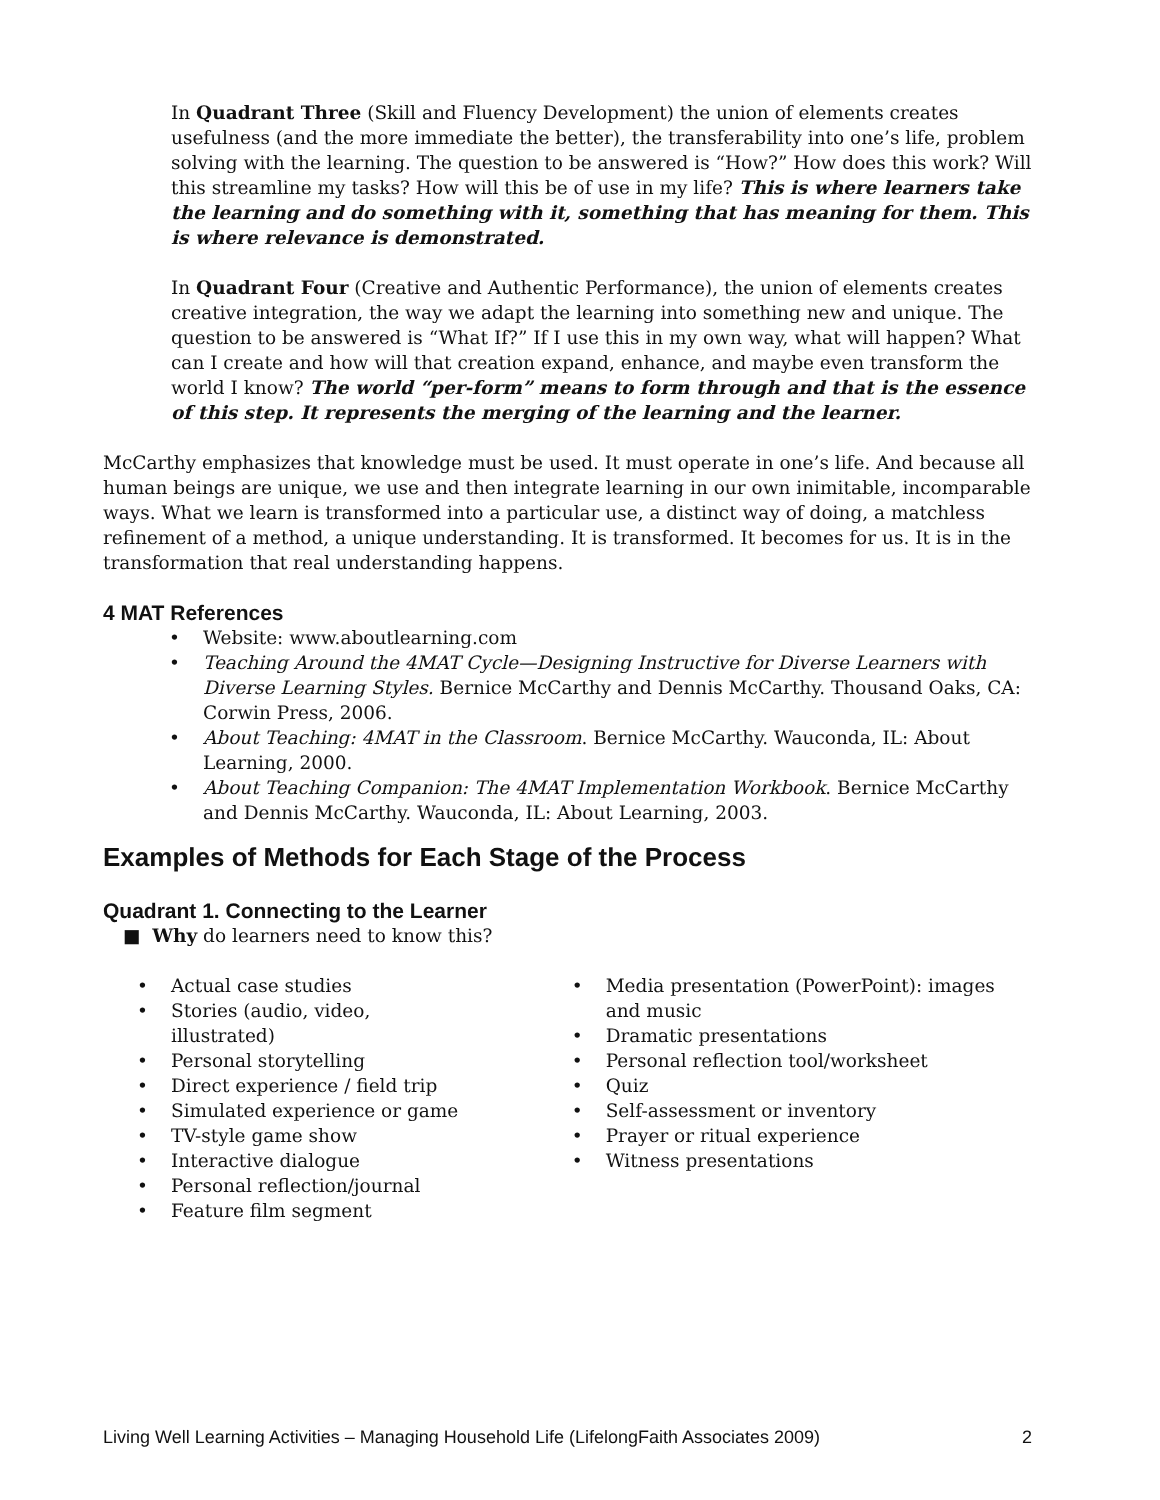In Quadrant Three (Skill and Fluency Development) the union of elements creates usefulness (and the more immediate the better), the transferability into one’s life, problem solving with the learning. The question to be answered is “How?” How does this work? Will this streamline my tasks? How will this be of use in my life? This is where learners take the learning and do something with it, something that has meaning for them. This is where relevance is demonstrated.
In Quadrant Four (Creative and Authentic Performance), the union of elements creates creative integration, the way we adapt the learning into something new and unique. The question to be answered is “What If?” If I use this in my own way, what will happen? What can I create and how will that creation expand, enhance, and maybe even transform the world I know? The world “per-form” means to form through and that is the essence of this step. It represents the merging of the learning and the learner.
McCarthy emphasizes that knowledge must be used. It must operate in one’s life. And because all human beings are unique, we use and then integrate learning in our own inimitable, incomparable ways. What we learn is transformed into a particular use, a distinct way of doing, a matchless refinement of a method, a unique understanding. It is transformed. It becomes for us. It is in the transformation that real understanding happens.
4 MAT References
Website: www.aboutlearning.com
Teaching Around the 4MAT Cycle—Designing Instructive for Diverse Learners with Diverse Learning Styles. Bernice McCarthy and Dennis McCarthy. Thousand Oaks, CA: Corwin Press, 2006.
About Teaching: 4MAT in the Classroom. Bernice McCarthy. Wauconda, IL: About Learning, 2000.
About Teaching Companion: The 4MAT Implementation Workbook. Bernice McCarthy and Dennis McCarthy. Wauconda, IL: About Learning, 2003.
Examples of Methods for Each Stage of the Process
Quadrant 1. Connecting to the Learner
■ Why do learners need to know this?
Actual case studies
Stories (audio, video, illustrated)
Personal storytelling
Direct experience / field trip
Simulated experience or game
TV-style game show
Interactive dialogue
Personal reflection/journal
Feature film segment
Media presentation (PowerPoint): images and music
Dramatic presentations
Personal reflection tool/worksheet
Quiz
Self-assessment or inventory
Prayer or ritual experience
Witness presentations
Living Well Learning Activities – Managing Household Life (LifelongFaith Associates 2009) 2